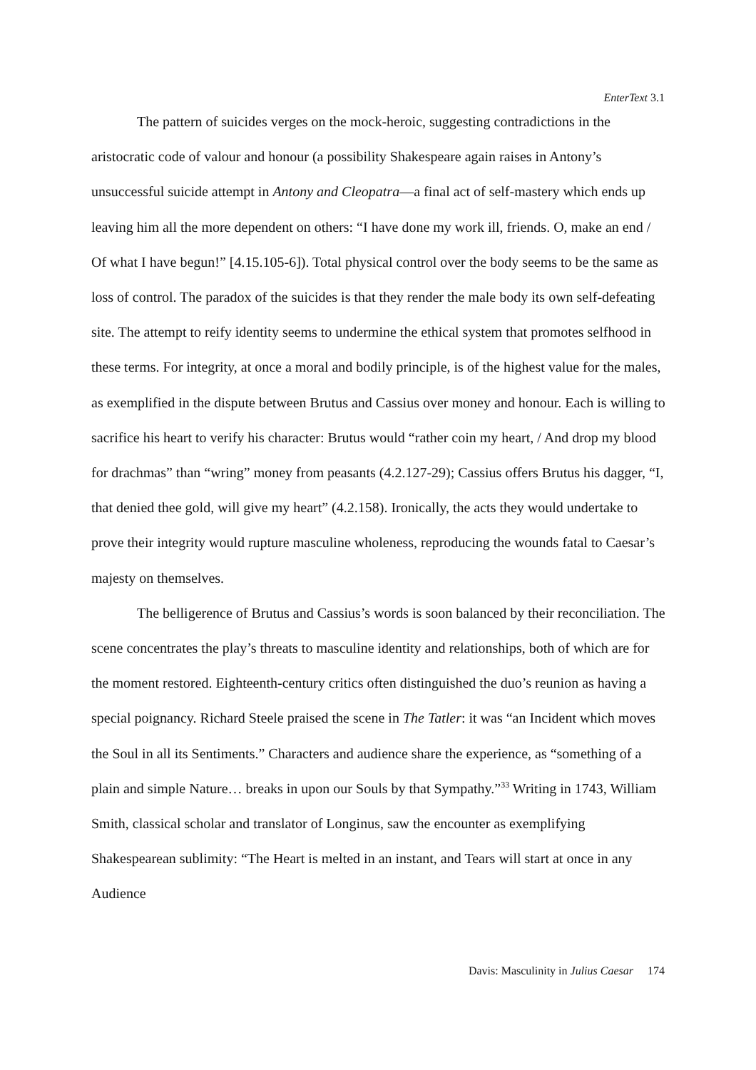EnterText 3.1
The pattern of suicides verges on the mock-heroic, suggesting contradictions in the aristocratic code of valour and honour (a possibility Shakespeare again raises in Antony’s unsuccessful suicide attempt in Antony and Cleopatra—a final act of self-mastery which ends up leaving him all the more dependent on others: “I have done my work ill, friends. O, make an end / Of what I have begun!” [4.15.105-6]). Total physical control over the body seems to be the same as loss of control. The paradox of the suicides is that they render the male body its own self-defeating site. The attempt to reify identity seems to undermine the ethical system that promotes selfhood in these terms. For integrity, at once a moral and bodily principle, is of the highest value for the males, as exemplified in the dispute between Brutus and Cassius over money and honour. Each is willing to sacrifice his heart to verify his character: Brutus would “rather coin my heart, / And drop my blood for drachmas” than “wring” money from peasants (4.2.127-29); Cassius offers Brutus his dagger, “I, that denied thee gold, will give my heart” (4.2.158). Ironically, the acts they would undertake to prove their integrity would rupture masculine wholeness, reproducing the wounds fatal to Caesar’s majesty on themselves.
The belligerence of Brutus and Cassius’s words is soon balanced by their reconciliation. The scene concentrates the play’s threats to masculine identity and relationships, both of which are for the moment restored. Eighteenth-century critics often distinguished the duo’s reunion as having a special poignancy. Richard Steele praised the scene in The Tatler: it was “an Incident which moves the Soul in all its Sentiments.” Characters and audience share the experience, as “something of a plain and simple Nature… breaks in upon our Souls by that Sympathy.”<sup>33</sup> Writing in 1743, William Smith, classical scholar and translator of Longinus, saw the encounter as exemplifying Shakespearean sublimity: “The Heart is melted in an instant, and Tears will start at once in any Audience
Davis: Masculinity in Julius Caesar 174